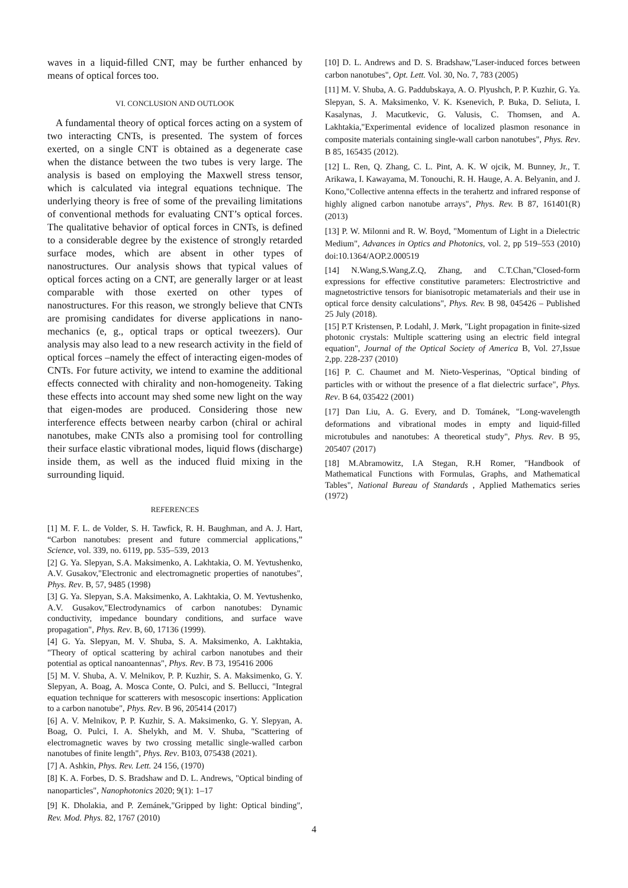waves in a liquid-filled CNT, may be further enhanced by means of optical forces too.
VI. CONCLUSION AND OUTLOOK
A fundamental theory of optical forces acting on a system of two interacting CNTs, is presented. The system of forces exerted, on a single CNT is obtained as a degenerate case when the distance between the two tubes is very large. The analysis is based on employing the Maxwell stress tensor, which is calculated via integral equations technique. The underlying theory is free of some of the prevailing limitations of conventional methods for evaluating CNT’s optical forces. The qualitative behavior of optical forces in CNTs, is defined to a considerable degree by the existence of strongly retarded surface modes, which are absent in other types of nanostructures. Our analysis shows that typical values of optical forces acting on a CNT, are generally larger or at least comparable with those exerted on other types of nanostructures. For this reason, we strongly believe that CNTs are promising candidates for diverse applications in nano-mechanics (e, g., optical traps or optical tweezers). Our analysis may also lead to a new research activity in the field of optical forces –namely the effect of interacting eigen-modes of CNTs. For future activity, we intend to examine the additional effects connected with chirality and non-homogeneity. Taking these effects into account may shed some new light on the way that eigen-modes are produced. Considering those new interference effects between nearby carbon (chiral or achiral nanotubes, make CNTs also a promising tool for controlling their surface elastic vibrational modes, liquid flows (discharge) inside them, as well as the induced fluid mixing in the surrounding liquid.
REFERENCES
[1] M. F. L. de Volder, S. H. Tawfick, R. H. Baughman, and A. J. Hart, “Carbon nanotubes: present and future commercial applications,” Science, vol. 339, no. 6119, pp. 535–539, 2013
[2] G. Ya. Slepyan, S.A. Maksimenko, A. Lakhtakia, O. M. Yevtushenko, A.V. Gusakov,"Electronic and electromagnetic properties of nanotubes", Phys. Rev. B, 57, 9485 (1998)
[3] G. Ya. Slepyan, S.A. Maksimenko, A. Lakhtakia, O. M. Yevtushenko, A.V. Gusakov,"Electrodynamics of carbon nanotubes: Dynamic conductivity, impedance boundary conditions, and surface wave propagation", Phys. Rev. B, 60, 17136 (1999).
[4] G. Ya. Slepyan, M. V. Shuba, S. A. Maksimenko, A. Lakhtakia, "Theory of optical scattering by achiral carbon nanotubes and their potential as optical nanoantennas", Phys. Rev. B 73, 195416 2006
[5] M. V. Shuba, A. V. Melnikov, P. P. Kuzhir, S. A. Maksimenko, G. Y. Slepyan, A. Boag, A. Mosca Conte, O. Pulci, and S. Bellucci, "Integral equation technique for scatterers with mesoscopic insertions: Application to a carbon nanotube", Phys. Rev. B 96, 205414 (2017)
[6] A. V. Melnikov, P. P. Kuzhir, S. A. Maksimenko, G. Y. Slepyan, A. Boag, O. Pulci, I. A. Shelykh, and M. V. Shuba, "Scattering of electromagnetic waves by two crossing metallic single-walled carbon nanotubes of finite length", Phys. Rev. B103, 075438 (2021).
[7] A. Ashkin, Phys. Rev. Lett. 24 156, (1970)
[8] K. A. Forbes, D. S. Bradshaw and D. L. Andrews, "Optical binding of nanoparticles", Nanophotonics 2020; 9(1): 1–17
[9] K. Dholakia, and P. Zemánek,"Gripped by light: Optical binding", Rev. Mod. Phys. 82, 1767 (2010)
[10] D. L. Andrews and D. S. Bradshaw,"Laser-induced forces between carbon nanotubes", Opt. Lett. Vol. 30, No. 7, 783 (2005)
[11] M. V. Shuba, A. G. Paddubskaya, A. O. Plyushch, P. P. Kuzhir, G. Ya. Slepyan, S. A. Maksimenko, V. K. Ksenevich, P. Buka, D. Seliuta, I. Kasalynas, J. Macutkevic, G. Valusis, C. Thomsen, and A. Lakhtakia,"Experimental evidence of localized plasmon resonance in composite materials containing single-wall carbon nanotubes", Phys. Rev. B 85, 165435 (2012).
[12] L. Ren, Q. Zhang, C. L. Pint, A. K. W ojcik, M. Bunney, Jr., T. Arikawa, I. Kawayama, M. Tonouchi, R. H. Hauge, A. A. Belyanin, and J. Kono,"Collective antenna effects in the terahertz and infrared response of highly aligned carbon nanotube arrays", Phys. Rev. B 87, 161401(R) (2013)
[13] P. W. Milonni and R. W. Boyd, "Momentum of Light in a Dielectric Medium", Advances in Optics and Photonics, vol. 2, pp 519–553 (2010) doi:10.1364/AOP.2.000519
[14] N.Wang,S.Wang,Z.Q, Zhang, and C.T.Chan,"Closed-form expressions for effective constitutive parameters: Electrostrictive and magnetostrictive tensors for bianisotropic metamaterials and their use in optical force density calculations", Phys. Rev. B 98, 045426 – Published 25 July (2018).
[15] P.T Kristensen, P. Lodahl, J. Mørk, "Light propagation in finite-sized photonic crystals: Multiple scattering using an electric field integral equation", Journal of the Optical Society of America B, Vol. 27,Issue 2,pp. 228-237 (2010)
[16] P. C. Chaumet and M. Nieto-Vesperinas, "Optical binding of particles with or without the presence of a flat dielectric surface", Phys. Rev. B 64, 035422 (2001)
[17] Dan Liu, A. G. Every, and D. Tománek, "Long-wavelength deformations and vibrational modes in empty and liquid-filled microtubules and nanotubes: A theoretical study", Phys. Rev. B 95, 205407 (2017)
[18] M.Abramowitz, I.A Stegan, R.H Romer, "Handbook of Mathematical Functions with Formulas, Graphs, and Mathematical Tables", National Bureau of Standards , Applied Mathematics series (1972)
4